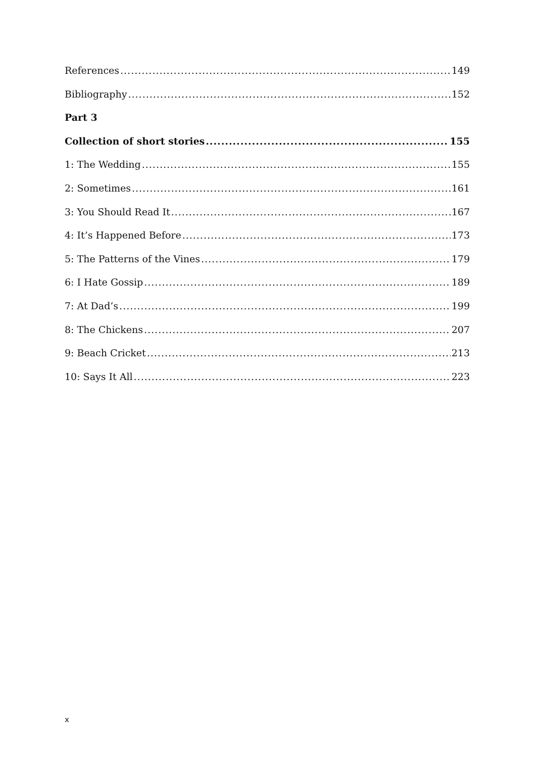References 149
Bibliography 152
Part 3
Collection of short stories 155
1: The Wedding 155
2: Sometimes 161
3: You Should Read It 167
4: It’s Happened Before 173
5: The Patterns of the Vines 179
6: I Hate Gossip 189
7: At Dad’s 199
8: The Chickens 207
9: Beach Cricket 213
10: Says It All 223
x